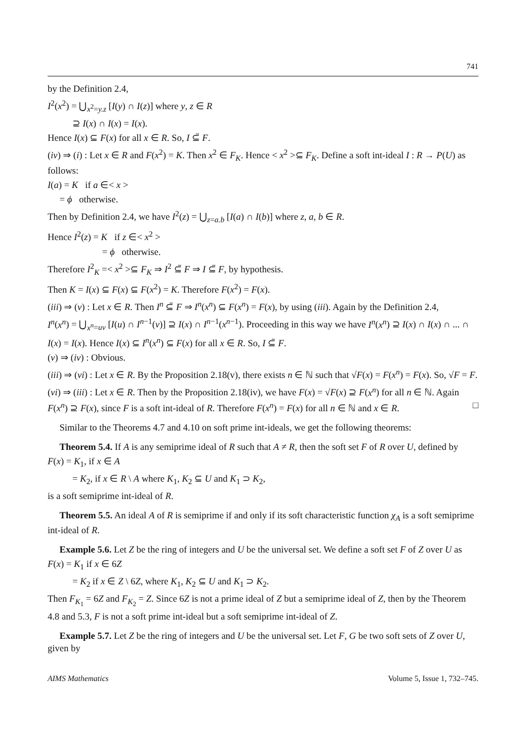741
by the Definition 2.4,
I<sup>2</sup>(x<sup>2</sup>) = ⋃<sub>x<sup>2</sup>=y.z</sub> [I(y) ∩ I(z)] where y, z ∈ R
⊇ I(x) ∩ I(x) = I(x).
Hence I(x) ⊆ F(x) for all x ∈ R. So, I ⊆̃ F.
(iv) ⇒ (i) : Let x ∈ R and F(x<sup>2</sup>) = K. Then x<sup>2</sup> ∈ F<sub>K</sub>. Hence < x<sup>2</sup> >⊆ F<sub>K</sub>. Define a soft int-ideal I : R → P(U) as follows:
I(a) = K if a ∈< x >
= ϕ otherwise.
Then by Definition 2.4, we have I<sup>2</sup>(z) = ⋃<sub>z=a.b</sub> [I(a) ∩ I(b)] where z, a, b ∈ R.
Hence I<sup>2</sup>(z) = K if z ∈< x<sup>2</sup> >
= ϕ otherwise.
Therefore I<sup>2</sup><sub>K</sub> =< x<sup>2</sup> >⊆ F<sub>K</sub> ⇒ I<sup>2</sup> ⊆̃ F ⇒ I ⊆̃ F, by hypothesis.
Then K = I(x) ⊆ F(x) ⊆ F(x<sup>2</sup>) = K. Therefore F(x<sup>2</sup>) = F(x).
(iii) ⇒ (v) : Let x ∈ R. Then I<sup>n</sup> ⊆̃ F ⇒ I<sup>n</sup>(x<sup>n</sup>) ⊆ F(x<sup>n</sup>) = F(x), by using (iii). Again by the Definition 2.4,
I<sup>n</sup>(x<sup>n</sup>) = ⋃<sub>x<sup>n</sup>=uv</sub> [I(u) ∩ I<sup>n−1</sup>(v)] ⊇ I(x) ∩ I<sup>n−1</sup>(x<sup>n−1</sup>). Proceeding in this way we have I<sup>n</sup>(x<sup>n</sup>) ⊇ I(x) ∩ I(x) ∩ ... ∩ I(x) = I(x). Hence I(x) ⊆ I<sup>n</sup>(x<sup>n</sup>) ⊆ F(x) for all x ∈ R. So, I ⊆̃ F.
(v) ⇒ (iv) : Obvious.
(iii) ⇒ (vi) : Let x ∈ R. By the Proposition 2.18(v), there exists n ∈ ℕ such that √F(x) = F(x<sup>n</sup>) = F(x). So, √F = F.
(vi) ⇒ (iii) : Let x ∈ R. Then by the Proposition 2.18(iv), we have F(x) = √F(x) ⊇ F(x<sup>n</sup>) for all n ∈ ℕ. Again F(x<sup>n</sup>) ⊇ F(x), since F is a soft int-ideal of R. Therefore F(x<sup>n</sup>) = F(x) for all n ∈ ℕ and x ∈ R. □
Similar to the Theorems 4.7 and 4.10 on soft prime int-ideals, we get the following theorems:
Theorem 5.4. If A is any semiprime ideal of R such that A ≠ R, then the soft set F of R over U, defined by
F(x) = K<sub>1</sub>, if x ∈ A
= K<sub>2</sub>, if x ∈ R \ A where K<sub>1</sub>, K<sub>2</sub> ⊆ U and K<sub>1</sub> ⊃ K<sub>2</sub>,
is a soft semiprime int-ideal of R.
Theorem 5.5. An ideal A of R is semiprime if and only if its soft characteristic function χ<sub>A</sub> is a soft semiprime int-ideal of R.
Example 5.6. Let Z be the ring of integers and U be the universal set. We define a soft set F of Z over U as
F(x) = K<sub>1</sub> if x ∈ 6Z
= K<sub>2</sub> if x ∈ Z \ 6Z, where K<sub>1</sub>, K<sub>2</sub> ⊆ U and K<sub>1</sub> ⊃ K<sub>2</sub>.
Then F<sub>K<sub>1</sub></sub> = 6Z and F<sub>K<sub>2</sub></sub> = Z. Since 6Z is not a prime ideal of Z but a semiprime ideal of Z, then by the Theorem 4.8 and 5.3, F is not a soft prime int-ideal but a soft semiprime int-ideal of Z.
Example 5.7. Let Z be the ring of integers and U be the universal set. Let F, G be two soft sets of Z over U, given by
AIMS Mathematics Volume 5, Issue 1, 732–745.